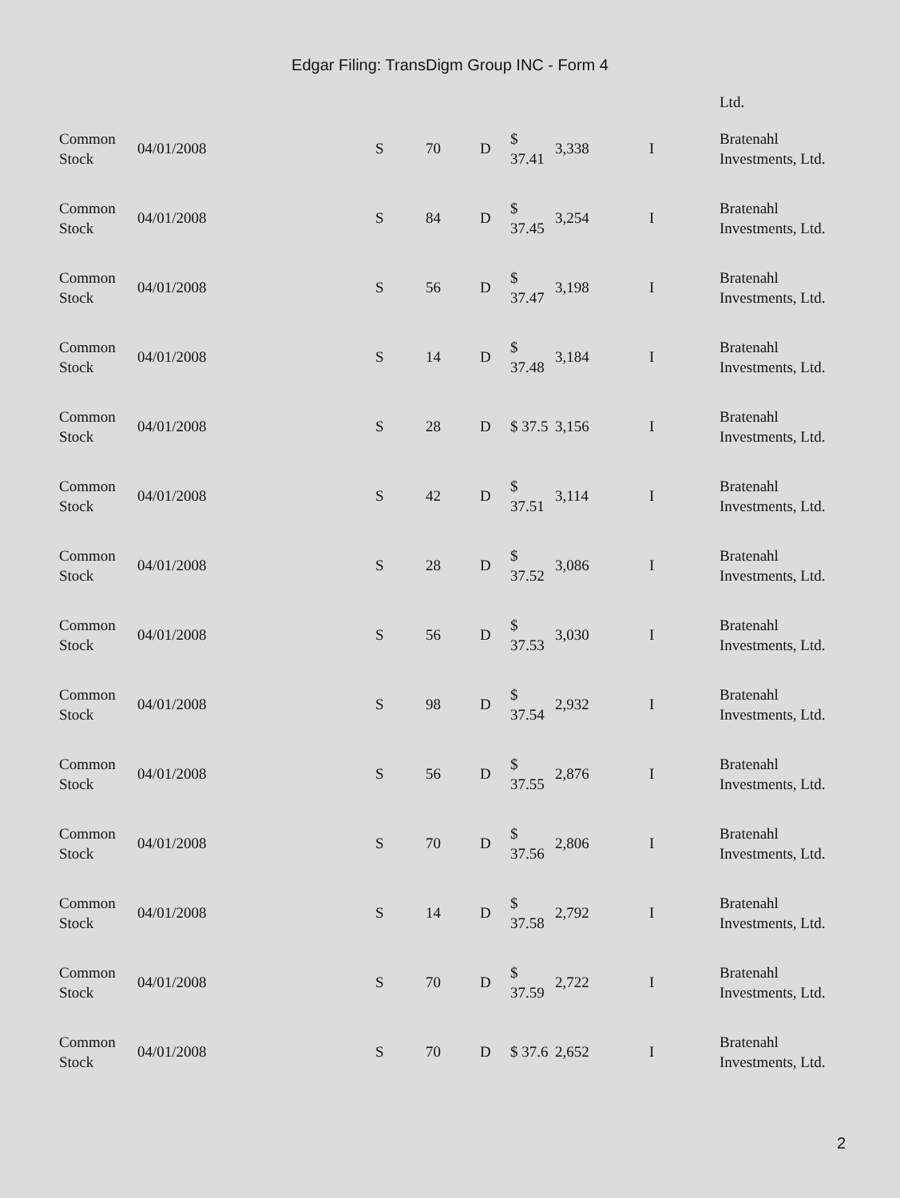Edgar Filing: TransDigm Group INC - Form 4
| | | | | | | | | Ltd. |
| Common Stock | 04/01/2008 | S | 70 | D | $ 37.41 | 3,338 | I | Bratenahl Investments, Ltd. |
| Common Stock | 04/01/2008 | S | 84 | D | $ 37.45 | 3,254 | I | Bratenahl Investments, Ltd. |
| Common Stock | 04/01/2008 | S | 56 | D | $ 37.47 | 3,198 | I | Bratenahl Investments, Ltd. |
| Common Stock | 04/01/2008 | S | 14 | D | $ 37.48 | 3,184 | I | Bratenahl Investments, Ltd. |
| Common Stock | 04/01/2008 | S | 28 | D | $ 37.5 | 3,156 | I | Bratenahl Investments, Ltd. |
| Common Stock | 04/01/2008 | S | 42 | D | $ 37.51 | 3,114 | I | Bratenahl Investments, Ltd. |
| Common Stock | 04/01/2008 | S | 28 | D | $ 37.52 | 3,086 | I | Bratenahl Investments, Ltd. |
| Common Stock | 04/01/2008 | S | 56 | D | $ 37.53 | 3,030 | I | Bratenahl Investments, Ltd. |
| Common Stock | 04/01/2008 | S | 98 | D | $ 37.54 | 2,932 | I | Bratenahl Investments, Ltd. |
| Common Stock | 04/01/2008 | S | 56 | D | $ 37.55 | 2,876 | I | Bratenahl Investments, Ltd. |
| Common Stock | 04/01/2008 | S | 70 | D | $ 37.56 | 2,806 | I | Bratenahl Investments, Ltd. |
| Common Stock | 04/01/2008 | S | 14 | D | $ 37.58 | 2,792 | I | Bratenahl Investments, Ltd. |
| Common Stock | 04/01/2008 | S | 70 | D | $ 37.59 | 2,722 | I | Bratenahl Investments, Ltd. |
| Common Stock | 04/01/2008 | S | 70 | D | $ 37.6 | 2,652 | I | Bratenahl Investments, Ltd. |
2